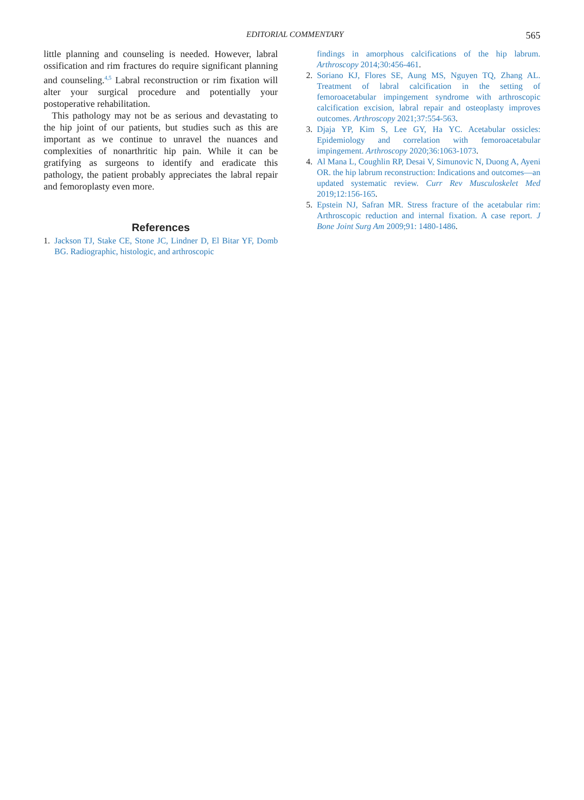EDITORIAL COMMENTARY 565
little planning and counseling is needed. However, labral ossification and rim fractures do require significant planning and counseling.<sup>4,5</sup> Labral reconstruction or rim fixation will alter your surgical procedure and potentially your postoperative rehabilitation.
This pathology may not be as serious and devastating to the hip joint of our patients, but studies such as this are important as we continue to unravel the nuances and complexities of nonarthritic hip pain. While it can be gratifying as surgeons to identify and eradicate this pathology, the patient probably appreciates the labral repair and femoroplasty even more.
References
1. Jackson TJ, Stake CE, Stone JC, Lindner D, El Bitar YF, Domb BG. Radiographic, histologic, and arthroscopic
findings in amorphous calcifications of the hip labrum. Arthroscopy 2014;30:456-461.
2. Soriano KJ, Flores SE, Aung MS, Nguyen TQ, Zhang AL. Treatment of labral calcification in the setting of femoroacetabular impingement syndrome with arthroscopic calcification excision, labral repair and osteoplasty improves outcomes. Arthroscopy 2021;37:554-563.
3. Djaja YP, Kim S, Lee GY, Ha YC. Acetabular ossicles: Epidemiology and correlation with femoroacetabular impingement. Arthroscopy 2020;36:1063-1073.
4. Al Mana L, Coughlin RP, Desai V, Simunovic N, Duong A, Ayeni OR. the hip labrum reconstruction: Indications and outcomes—an updated systematic review. Curr Rev Musculoskelet Med 2019;12:156-165.
5. Epstein NJ, Safran MR. Stress fracture of the acetabular rim: Arthroscopic reduction and internal fixation. A case report. J Bone Joint Surg Am 2009;91: 1480-1486.